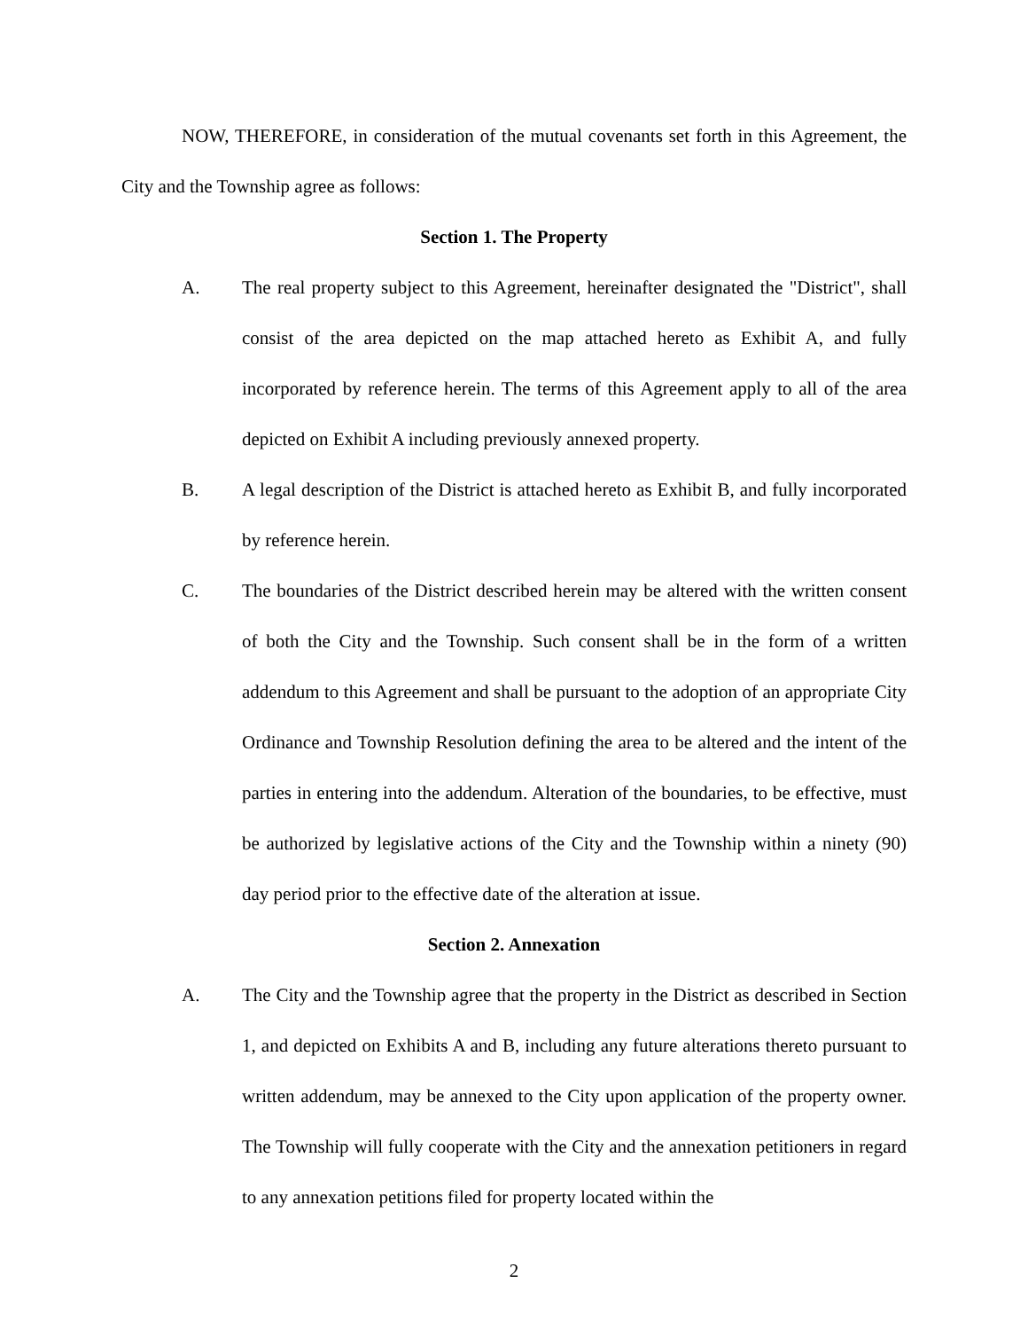NOW, THEREFORE, in consideration of the mutual covenants set forth in this Agreement, the City and the Township agree as follows:
Section 1. The Property
A. The real property subject to this Agreement, hereinafter designated the "District", shall consist of the area depicted on the map attached hereto as Exhibit A, and fully incorporated by reference herein. The terms of this Agreement apply to all of the area depicted on Exhibit A including previously annexed property.
B. A legal description of the District is attached hereto as Exhibit B, and fully incorporated by reference herein.
C. The boundaries of the District described herein may be altered with the written consent of both the City and the Township. Such consent shall be in the form of a written addendum to this Agreement and shall be pursuant to the adoption of an appropriate City Ordinance and Township Resolution defining the area to be altered and the intent of the parties in entering into the addendum. Alteration of the boundaries, to be effective, must be authorized by legislative actions of the City and the Township within a ninety (90) day period prior to the effective date of the alteration at issue.
Section 2. Annexation
A. The City and the Township agree that the property in the District as described in Section 1, and depicted on Exhibits A and B, including any future alterations thereto pursuant to written addendum, may be annexed to the City upon application of the property owner. The Township will fully cooperate with the City and the annexation petitioners in regard to any annexation petitions filed for property located within the
2